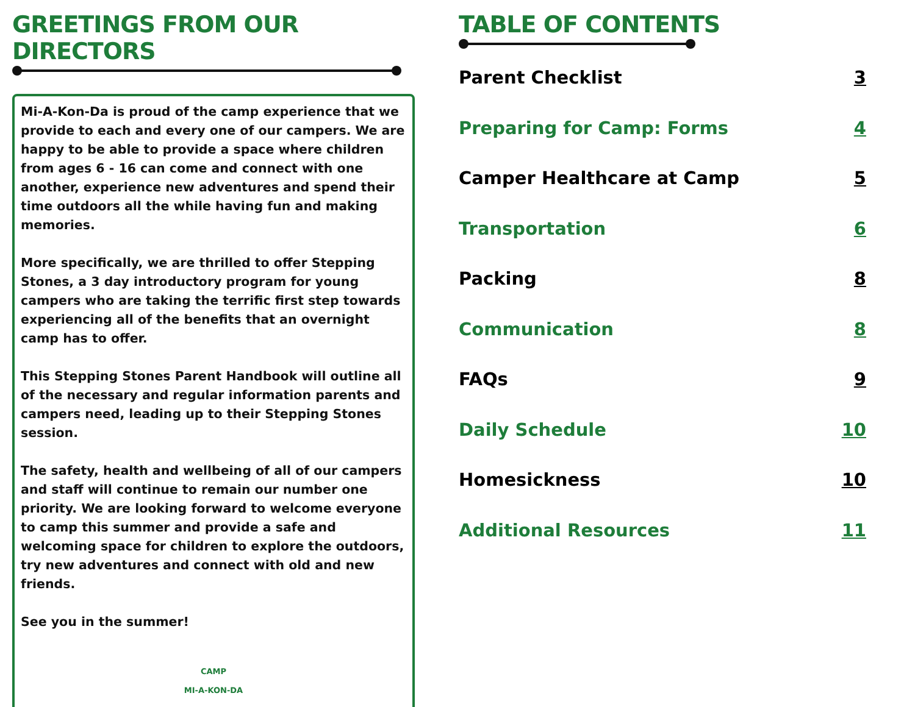GREETINGS FROM OUR DIRECTORS
Mi-A-Kon-Da is proud of the camp experience that we provide to each and every one of our campers. We are happy to be able to provide a space where children from ages 6 - 16 can come and connect with one another, experience new adventures and spend their time outdoors all the while having fun and making memories.
More specifically, we are thrilled to offer Stepping Stones, a 3 day introductory program for young campers who are taking the terrific first step towards experiencing all of the benefits that an overnight camp has to offer.
This Stepping Stones Parent Handbook will outline all of the necessary and regular information parents and campers need, leading up to their Stepping Stones session.
The safety, health and wellbeing of all of our campers and staff will continue to remain our number one priority. We are looking forward to welcome everyone to camp this summer and provide a safe and welcoming space for children to explore the outdoors, try new adventures and connect with old and new friends.
See you in the summer!
CAMP
MI-A-KON-DA
TABLE OF CONTENTS
Parent Checklist 3
Preparing for Camp: Forms 4
Camper Healthcare at Camp 5
Transportation 6
Packing 8
Communication 8
FAQs 9
Daily Schedule 10
Homesickness 10
Additional Resources 11